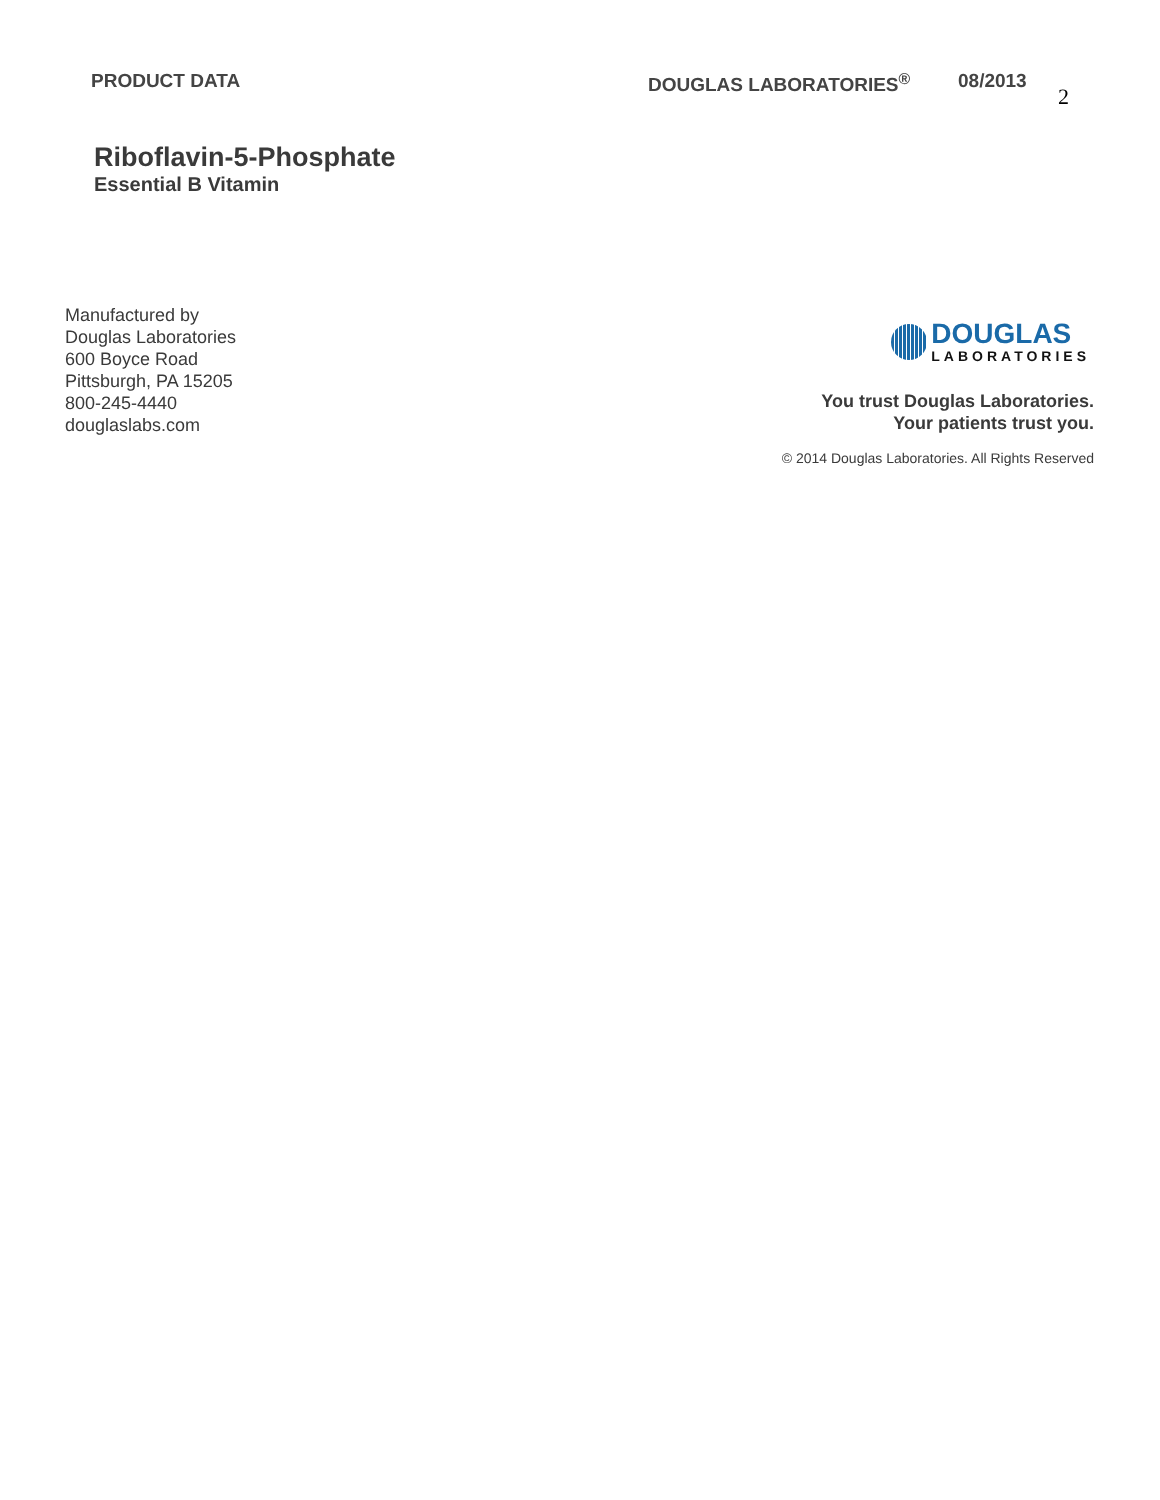PRODUCT DATA DOUGLAS LABORATORIES<sup>®</sup> 08/2013
2
Riboflavin-5-Phosphate
Essential B Vitamin
Manufactured by
Douglas Laboratories
600 Boyce Road
Pittsburgh, PA 15205
800-245-4440
douglaslabs.com
DOUGLAS
LABORATORIES
You trust Douglas Laboratories.
Your patients trust you.
© 2014 Douglas Laboratories. All Rights Reserved